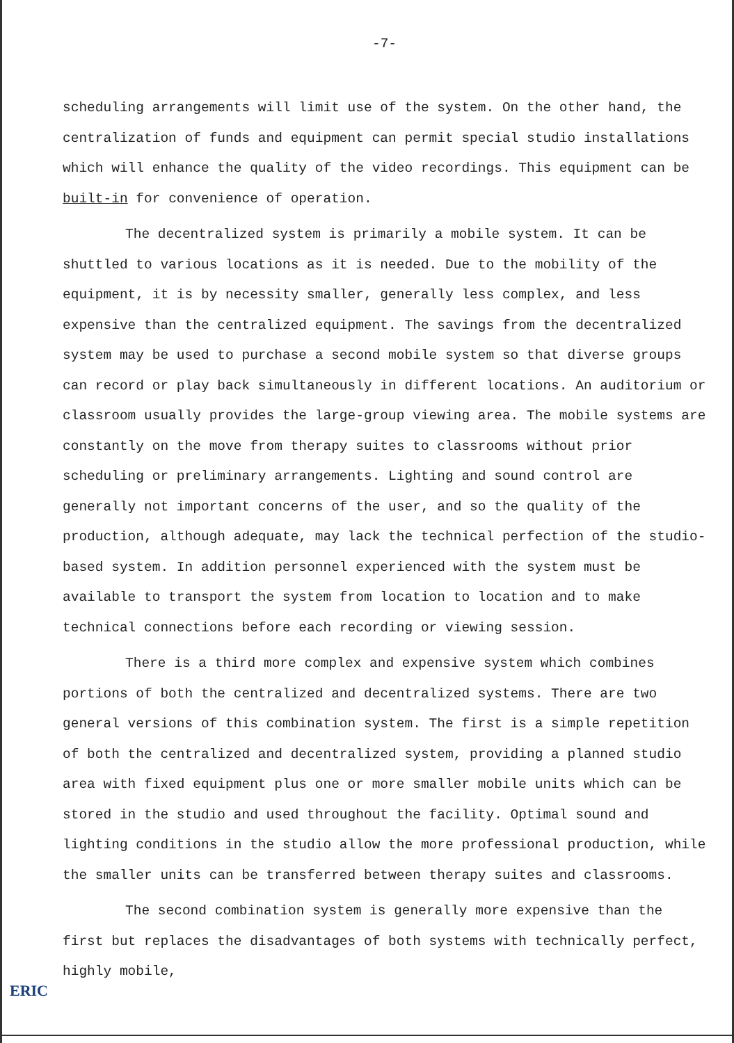-7-
scheduling arrangements will limit use of the system. On the other hand, the centralization of funds and equipment can permit special studio installations which will enhance the quality of the video recordings. This equipment can be built-in for convenience of operation.
The decentralized system is primarily a mobile system. It can be shuttled to various locations as it is needed. Due to the mobility of the equipment, it is by necessity smaller, generally less complex, and less expensive than the centralized equipment. The savings from the decentralized system may be used to purchase a second mobile system so that diverse groups can record or play back simultaneously in different locations. An auditorium or classroom usually provides the large-group viewing area. The mobile systems are constantly on the move from therapy suites to classrooms without prior scheduling or preliminary arrangements. Lighting and sound control are generally not important concerns of the user, and so the quality of the production, although adequate, may lack the technical perfection of the studio-based system. In addition personnel experienced with the system must be available to transport the system from location to location and to make technical connections before each recording or viewing session.
There is a third more complex and expensive system which combines portions of both the centralized and decentralized systems. There are two general versions of this combination system. The first is a simple repetition of both the centralized and decentralized system, providing a planned studio area with fixed equipment plus one or more smaller mobile units which can be stored in the studio and used throughout the facility. Optimal sound and lighting conditions in the studio allow the more professional production, while the smaller units can be transferred between therapy suites and classrooms.
The second combination system is generally more expensive than the first but replaces the disadvantages of both systems with technically perfect, highly mobile,
ERIC